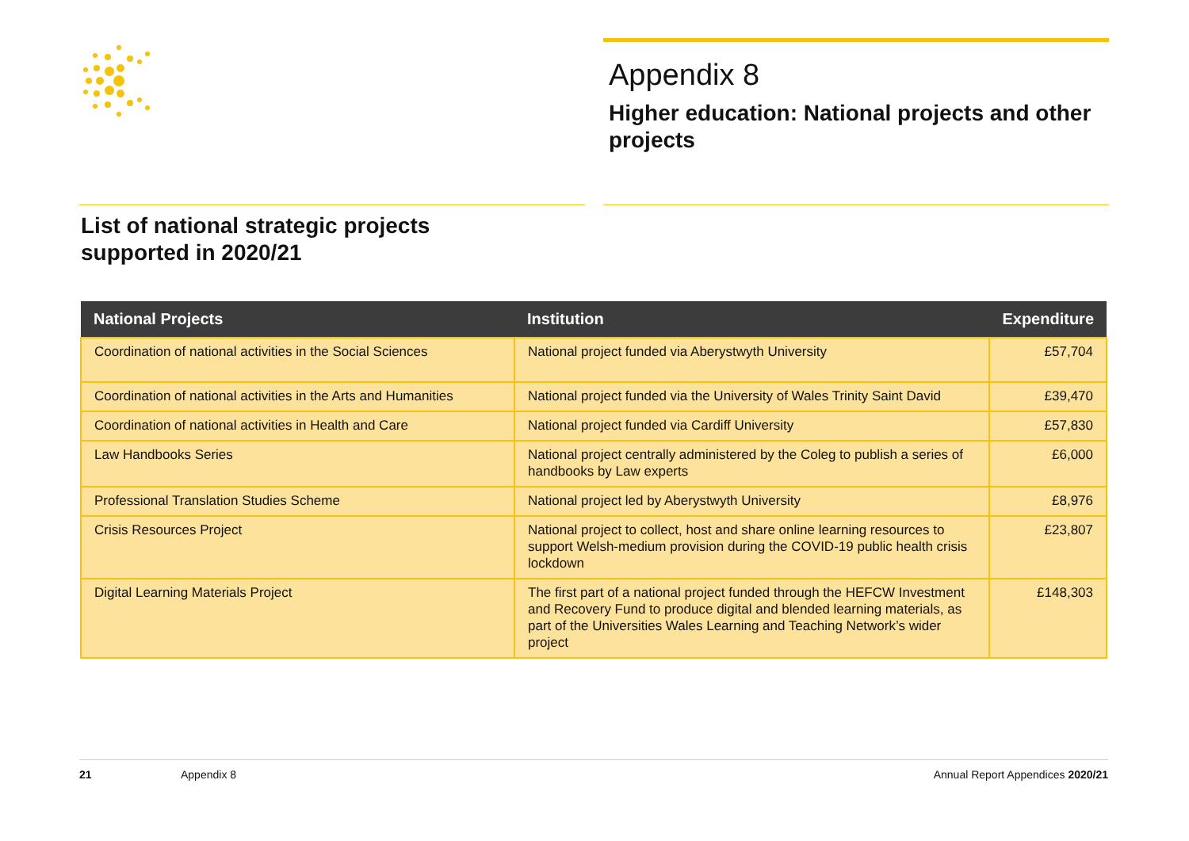Appendix 8
Higher education: National projects and other projects
List of national strategic projects
supported in 2020/21
| National Projects | Institution | Expenditure |
| --- | --- | --- |
| Coordination of national activities in the Social Sciences | National project funded via Aberystwyth University | £57,704 |
| Coordination of national activities in the Arts and Humanities | National project funded via the University of Wales Trinity Saint David | £39,470 |
| Coordination of national activities in Health and Care | National project funded via Cardiff University | £57,830 |
| Law Handbooks Series | National project centrally administered by the Coleg to publish a series of handbooks by Law experts | £6,000 |
| Professional Translation Studies Scheme | National project led by Aberystwyth University | £8,976 |
| Crisis Resources Project | National project to collect, host and share online learning resources to support Welsh-medium provision during the COVID-19 public health crisis lockdown | £23,807 |
| Digital Learning Materials Project | The first part of a national project funded through the HEFCW Investment and Recovery Fund to produce digital and blended learning materials, as part of the Universities Wales Learning and Teaching Network’s wider project | £148,303 |
21 Appendix 8 Annual Report Appendices 2020/21